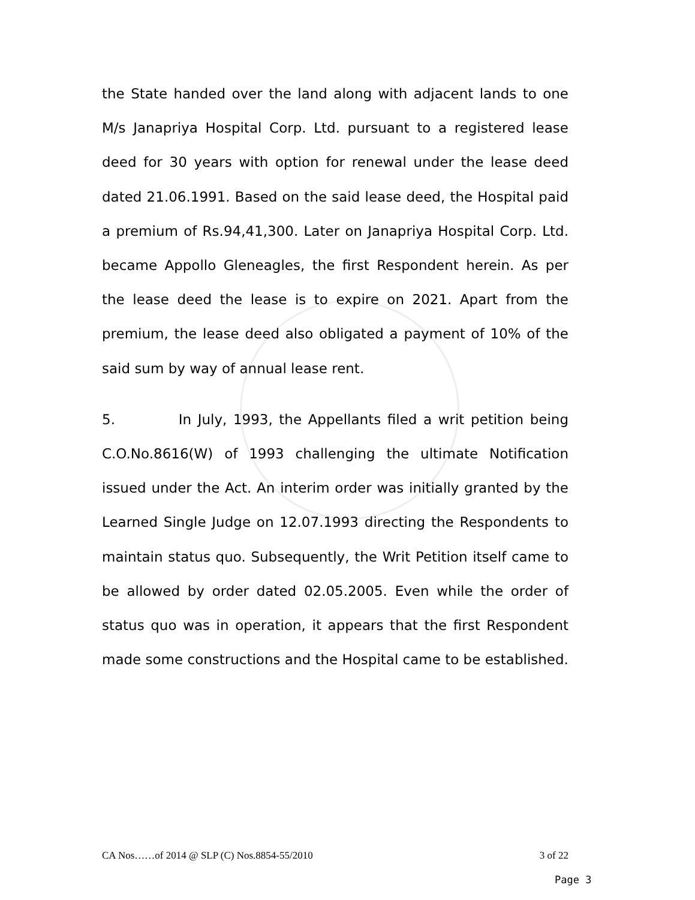the State handed over the land along with adjacent lands to one M/s Janapriya Hospital Corp. Ltd. pursuant to a registered lease deed for 30 years with option for renewal under the lease deed dated 21.06.1991. Based on the said lease deed, the Hospital paid a premium of Rs.94,41,300. Later on Janapriya Hospital Corp. Ltd. became Appollo Gleneagles, the first Respondent herein. As per the lease deed the lease is to expire on 2021. Apart from the premium, the lease deed also obligated a payment of 10% of the said sum by way of annual lease rent.
5. In July, 1993, the Appellants filed a writ petition being C.O.No.8616(W) of 1993 challenging the ultimate Notification issued under the Act. An interim order was initially granted by the Learned Single Judge on 12.07.1993 directing the Respondents to maintain status quo. Subsequently, the Writ Petition itself came to be allowed by order dated 02.05.2005. Even while the order of status quo was in operation, it appears that the first Respondent made some constructions and the Hospital came to be established.
CA Nos……of 2014 @ SLP (C) Nos.8854-55/2010 3 of 22
Page 3